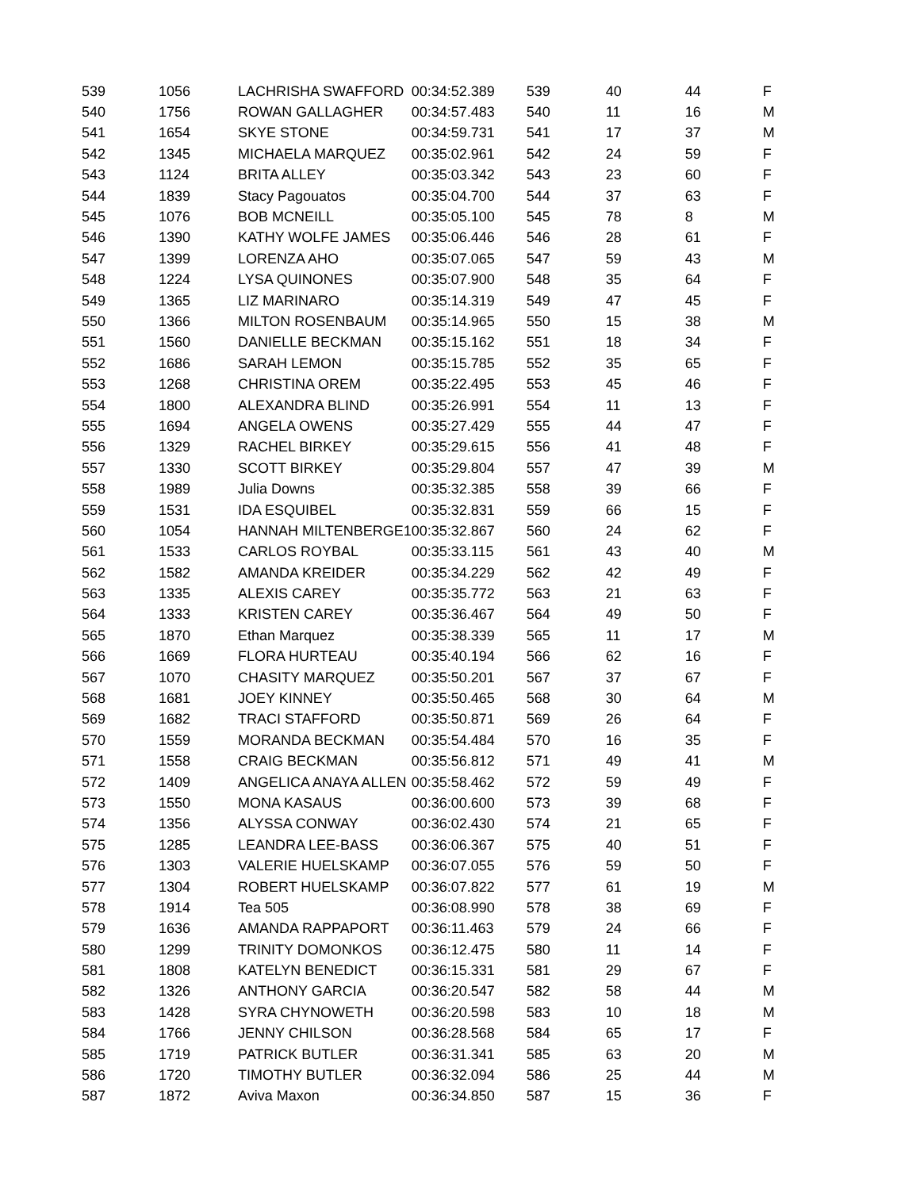| 539 | 1056 | LACHRISHA SWAFFORD | 00:34:52.389 | 539 | 40 | 44 | F |
| 540 | 1756 | ROWAN GALLAGHER | 00:34:57.483 | 540 | 11 | 16 | M |
| 541 | 1654 | SKYE STONE | 00:34:59.731 | 541 | 17 | 37 | M |
| 542 | 1345 | MICHAELA MARQUEZ | 00:35:02.961 | 542 | 24 | 59 | F |
| 543 | 1124 | BRITA ALLEY | 00:35:03.342 | 543 | 23 | 60 | F |
| 544 | 1839 | Stacy Pagouatos | 00:35:04.700 | 544 | 37 | 63 | F |
| 545 | 1076 | BOB MCNEILL | 00:35:05.100 | 545 | 78 | 8 | M |
| 546 | 1390 | KATHY WOLFE JAMES | 00:35:06.446 | 546 | 28 | 61 | F |
| 547 | 1399 | LORENZA AHO | 00:35:07.065 | 547 | 59 | 43 | M |
| 548 | 1224 | LYSA QUINONES | 00:35:07.900 | 548 | 35 | 64 | F |
| 549 | 1365 | LIZ MARINARO | 00:35:14.319 | 549 | 47 | 45 | F |
| 550 | 1366 | MILTON ROSENBAUM | 00:35:14.965 | 550 | 15 | 38 | M |
| 551 | 1560 | DANIELLE BECKMAN | 00:35:15.162 | 551 | 18 | 34 | F |
| 552 | 1686 | SARAH LEMON | 00:35:15.785 | 552 | 35 | 65 | F |
| 553 | 1268 | CHRISTINA OREM | 00:35:22.495 | 553 | 45 | 46 | F |
| 554 | 1800 | ALEXANDRA BLIND | 00:35:26.991 | 554 | 11 | 13 | F |
| 555 | 1694 | ANGELA OWENS | 00:35:27.429 | 555 | 44 | 47 | F |
| 556 | 1329 | RACHEL BIRKEY | 00:35:29.615 | 556 | 41 | 48 | F |
| 557 | 1330 | SCOTT BIRKEY | 00:35:29.804 | 557 | 47 | 39 | M |
| 558 | 1989 | Julia Downs | 00:35:32.385 | 558 | 39 | 66 | F |
| 559 | 1531 | IDA ESQUIBEL | 00:35:32.831 | 559 | 66 | 15 | F |
| 560 | 1054 | HANNAH MILTENBERGE1 | 00:35:32.867 | 560 | 24 | 62 | F |
| 561 | 1533 | CARLOS ROYBAL | 00:35:33.115 | 561 | 43 | 40 | M |
| 562 | 1582 | AMANDA KREIDER | 00:35:34.229 | 562 | 42 | 49 | F |
| 563 | 1335 | ALEXIS CAREY | 00:35:35.772 | 563 | 21 | 63 | F |
| 564 | 1333 | KRISTEN CAREY | 00:35:36.467 | 564 | 49 | 50 | F |
| 565 | 1870 | Ethan Marquez | 00:35:38.339 | 565 | 11 | 17 | M |
| 566 | 1669 | FLORA HURTEAU | 00:35:40.194 | 566 | 62 | 16 | F |
| 567 | 1070 | CHASITY MARQUEZ | 00:35:50.201 | 567 | 37 | 67 | F |
| 568 | 1681 | JOEY KINNEY | 00:35:50.465 | 568 | 30 | 64 | M |
| 569 | 1682 | TRACI STAFFORD | 00:35:50.871 | 569 | 26 | 64 | F |
| 570 | 1559 | MORANDA BECKMAN | 00:35:54.484 | 570 | 16 | 35 | F |
| 571 | 1558 | CRAIG BECKMAN | 00:35:56.812 | 571 | 49 | 41 | M |
| 572 | 1409 | ANGELICA ANAYA ALLEN | 00:35:58.462 | 572 | 59 | 49 | F |
| 573 | 1550 | MONA KASAUS | 00:36:00.600 | 573 | 39 | 68 | F |
| 574 | 1356 | ALYSSA CONWAY | 00:36:02.430 | 574 | 21 | 65 | F |
| 575 | 1285 | LEANDRA LEE-BASS | 00:36:06.367 | 575 | 40 | 51 | F |
| 576 | 1303 | VALERIE HUELSKAMP | 00:36:07.055 | 576 | 59 | 50 | F |
| 577 | 1304 | ROBERT HUELSKAMP | 00:36:07.822 | 577 | 61 | 19 | M |
| 578 | 1914 | Tea 505 | 00:36:08.990 | 578 | 38 | 69 | F |
| 579 | 1636 | AMANDA RAPPAPORT | 00:36:11.463 | 579 | 24 | 66 | F |
| 580 | 1299 | TRINITY DOMONKOS | 00:36:12.475 | 580 | 11 | 14 | F |
| 581 | 1808 | KATELYN BENEDICT | 00:36:15.331 | 581 | 29 | 67 | F |
| 582 | 1326 | ANTHONY GARCIA | 00:36:20.547 | 582 | 58 | 44 | M |
| 583 | 1428 | SYRA CHYNOWETH | 00:36:20.598 | 583 | 10 | 18 | M |
| 584 | 1766 | JENNY CHILSON | 00:36:28.568 | 584 | 65 | 17 | F |
| 585 | 1719 | PATRICK BUTLER | 00:36:31.341 | 585 | 63 | 20 | M |
| 586 | 1720 | TIMOTHY BUTLER | 00:36:32.094 | 586 | 25 | 44 | M |
| 587 | 1872 | Aviva Maxon | 00:36:34.850 | 587 | 15 | 36 | F |